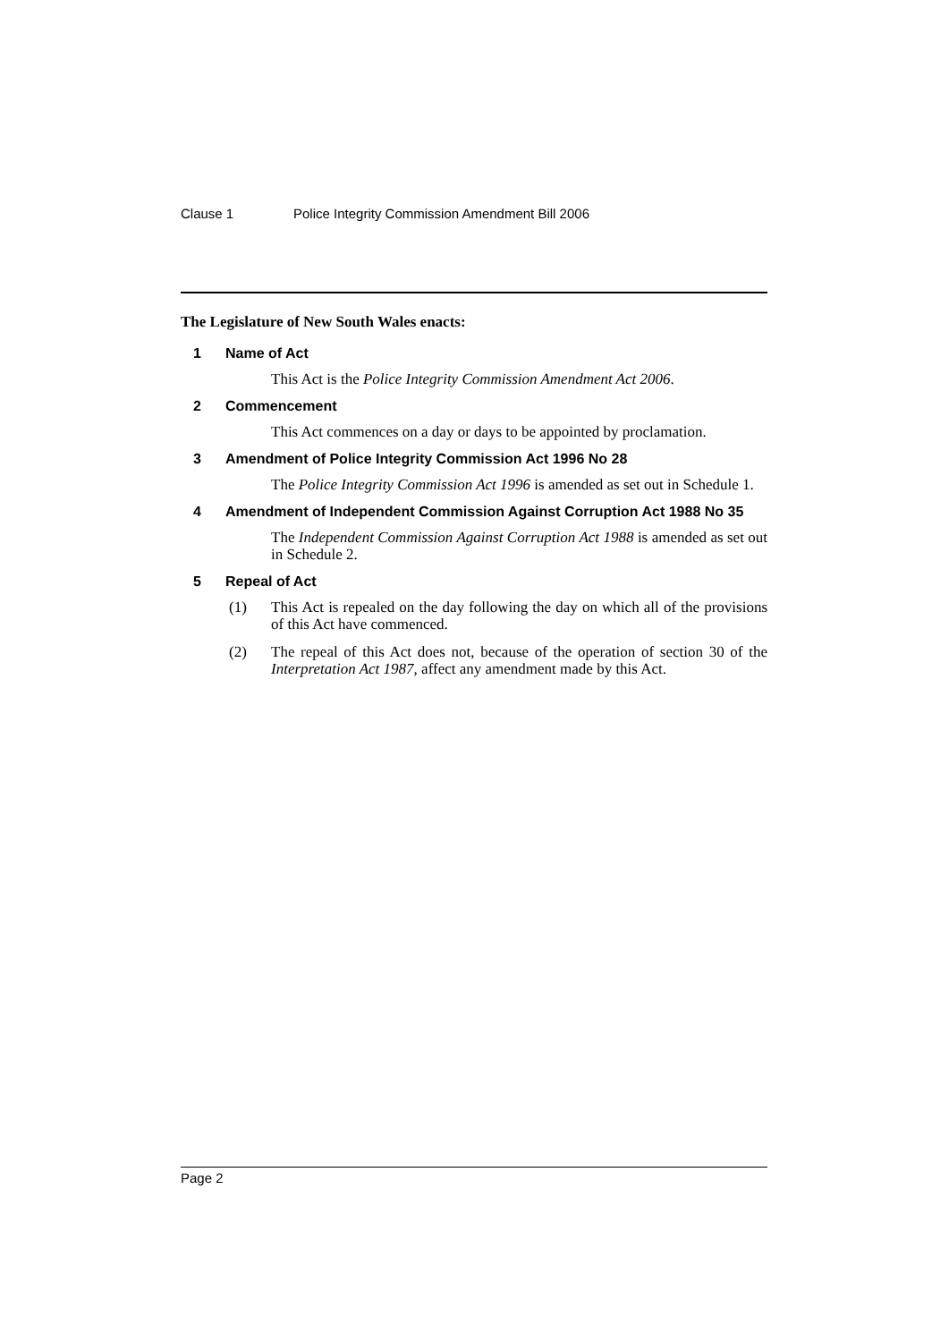Clause 1 Police Integrity Commission Amendment Bill 2006
The Legislature of New South Wales enacts:
1 Name of Act
This Act is the Police Integrity Commission Amendment Act 2006.
2 Commencement
This Act commences on a day or days to be appointed by proclamation.
3 Amendment of Police Integrity Commission Act 1996 No 28
The Police Integrity Commission Act 1996 is amended as set out in Schedule 1.
4 Amendment of Independent Commission Against Corruption Act 1988 No 35
The Independent Commission Against Corruption Act 1988 is amended as set out in Schedule 2.
5 Repeal of Act
(1) This Act is repealed on the day following the day on which all of the provisions of this Act have commenced.
(2) The repeal of this Act does not, because of the operation of section 30 of the Interpretation Act 1987, affect any amendment made by this Act.
Page 2